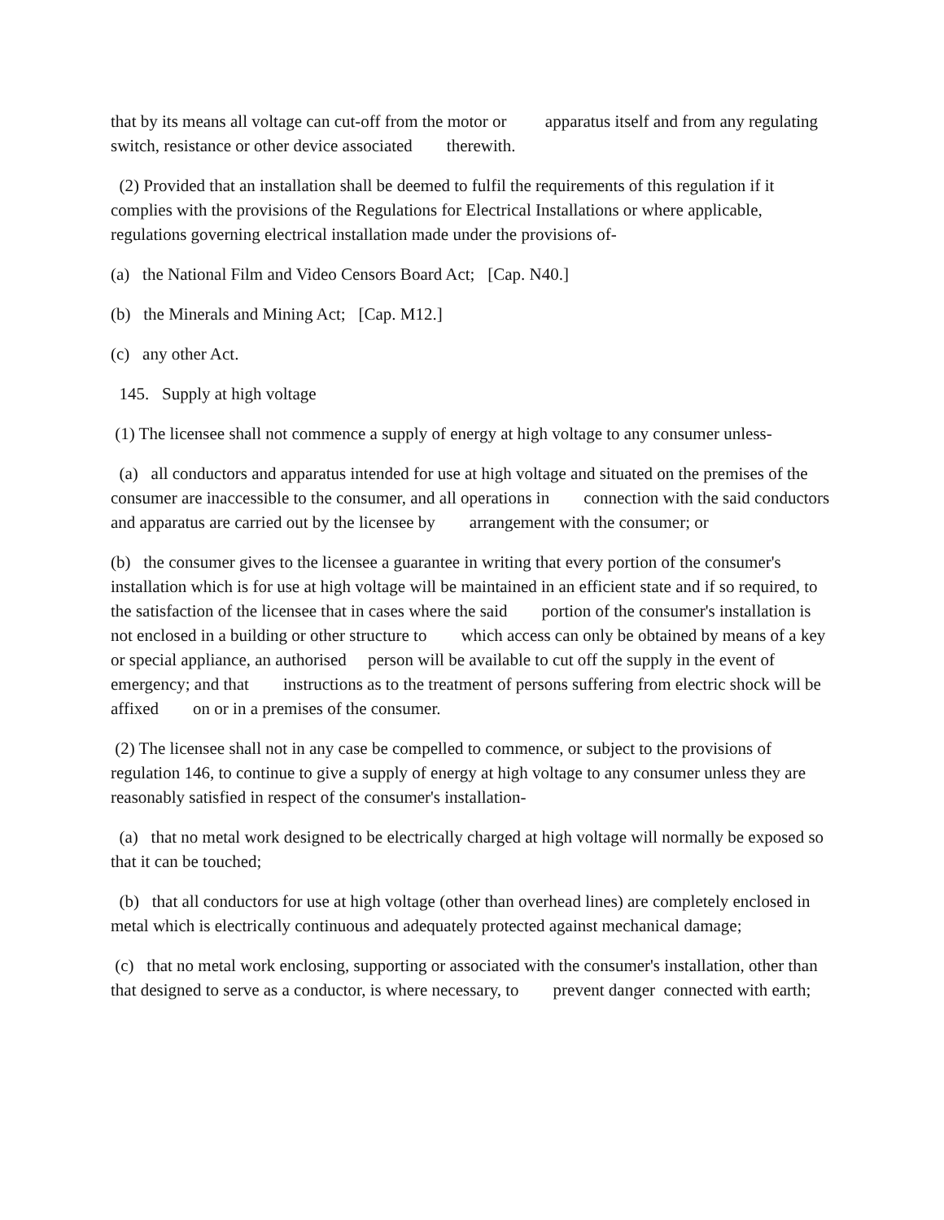that by its means all voltage can cut-off from the motor or apparatus itself and from any regulating switch, resistance or other device associated therewith.
(2) Provided that an installation shall be deemed to fulfil the requirements of this regulation if it complies with the provisions of the Regulations for Electrical Installations or where applicable, regulations governing electrical installation made under the provisions of-
(a) the National Film and Video Censors Board Act; [Cap. N40.]
(b) the Minerals and Mining Act; [Cap. M12.]
(c) any other Act.
145. Supply at high voltage
(1) The licensee shall not commence a supply of energy at high voltage to any consumer unless-
(a) all conductors and apparatus intended for use at high voltage and situated on the premises of the consumer are inaccessible to the consumer, and all operations in connection with the said conductors and apparatus are carried out by the licensee by arrangement with the consumer; or
(b) the consumer gives to the licensee a guarantee in writing that every portion of the consumer's installation which is for use at high voltage will be maintained in an efficient state and if so required, to the satisfaction of the licensee that in cases where the said portion of the consumer's installation is not enclosed in a building or other structure to which access can only be obtained by means of a key or special appliance, an authorised person will be available to cut off the supply in the event of emergency; and that instructions as to the treatment of persons suffering from electric shock will be affixed on or in a premises of the consumer.
(2) The licensee shall not in any case be compelled to commence, or subject to the provisions of regulation 146, to continue to give a supply of energy at high voltage to any consumer unless they are reasonably satisfied in respect of the consumer's installation-
(a) that no metal work designed to be electrically charged at high voltage will normally be exposed so that it can be touched;
(b) that all conductors for use at high voltage (other than overhead lines) are completely enclosed in metal which is electrically continuous and adequately protected against mechanical damage;
(c) that no metal work enclosing, supporting or associated with the consumer's installation, other than that designed to serve as a conductor, is where necessary, to prevent danger connected with earth;